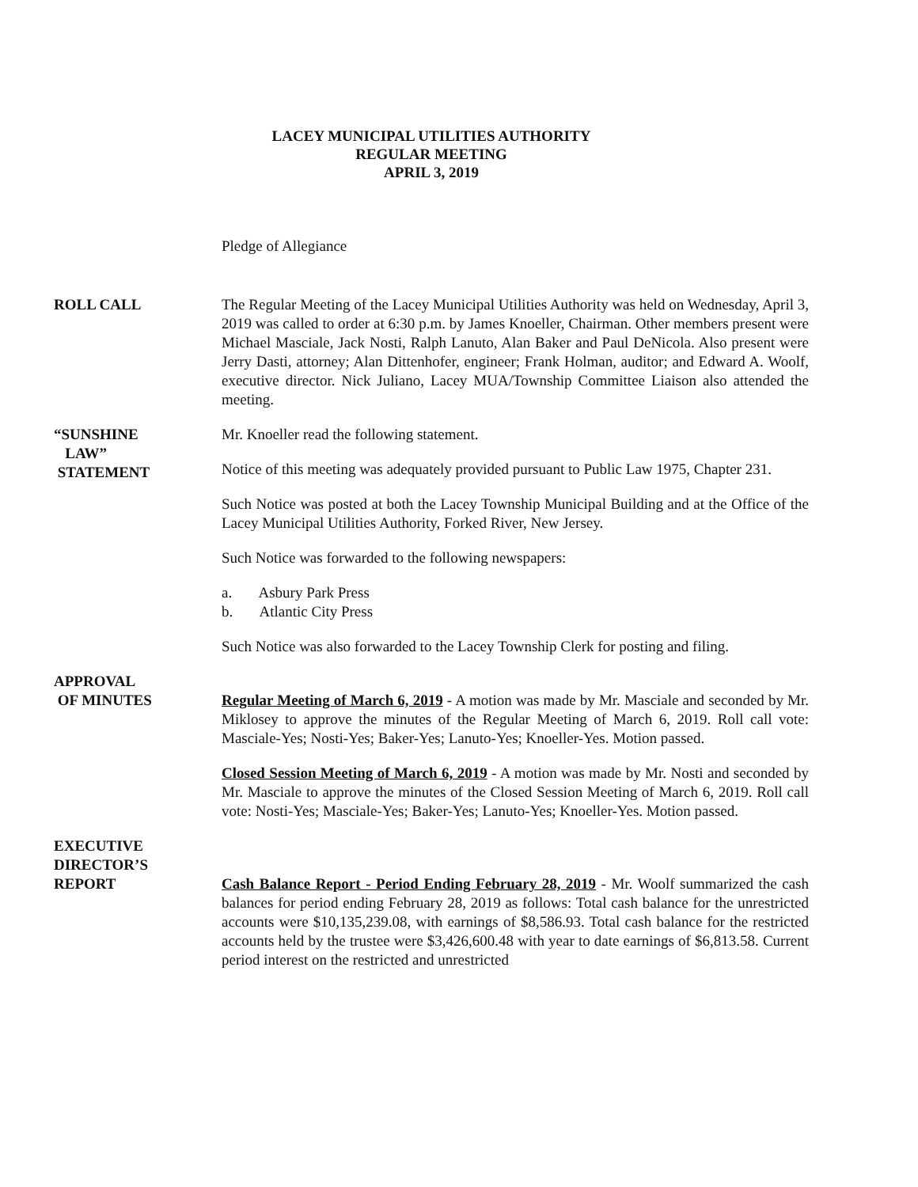LACEY MUNICIPAL UTILITIES AUTHORITY
REGULAR MEETING
APRIL 3, 2019
Pledge of Allegiance
ROLL CALL The Regular Meeting of the Lacey Municipal Utilities Authority was held on Wednesday, April 3, 2019 was called to order at 6:30 p.m. by James Knoeller, Chairman. Other members present were Michael Masciale, Jack Nosti, Ralph Lanuto, Alan Baker and Paul DeNicola. Also present were Jerry Dasti, attorney; Alan Dittenhofer, engineer; Frank Holman, auditor; and Edward A. Woolf, executive director. Nick Juliano, Lacey MUA/Township Committee Liaison also attended the meeting.
“SUNSHINE
LAW”
STATEMENT
Mr. Knoeller read the following statement.
Notice of this meeting was adequately provided pursuant to Public Law 1975, Chapter 231.
Such Notice was posted at both the Lacey Township Municipal Building and at the Office of the Lacey Municipal Utilities Authority, Forked River, New Jersey.
Such Notice was forwarded to the following newspapers:
a. Asbury Park Press
b. Atlantic City Press
Such Notice was also forwarded to the Lacey Township Clerk for posting and filing.
APPROVAL
OF MINUTES
Regular Meeting of March 6, 2019 - A motion was made by Mr. Masciale and seconded by Mr. Miklosey to approve the minutes of the Regular Meeting of March 6, 2019. Roll call vote: Masciale-Yes; Nosti-Yes; Baker-Yes; Lanuto-Yes; Knoeller-Yes. Motion passed.
Closed Session Meeting of March 6, 2019 - A motion was made by Mr. Nosti and seconded by Mr. Masciale to approve the minutes of the Closed Session Meeting of March 6, 2019. Roll call vote: Nosti-Yes; Masciale-Yes; Baker-Yes; Lanuto-Yes; Knoeller-Yes. Motion passed.
EXECUTIVE
DIRECTOR’S
REPORT
Cash Balance Report - Period Ending February 28, 2019 - Mr. Woolf summarized the cash balances for period ending February 28, 2019 as follows: Total cash balance for the unrestricted accounts were $10,135,239.08, with earnings of $8,586.93. Total cash balance for the restricted accounts held by the trustee were $3,426,600.48 with year to date earnings of $6,813.58. Current period interest on the restricted and unrestricted